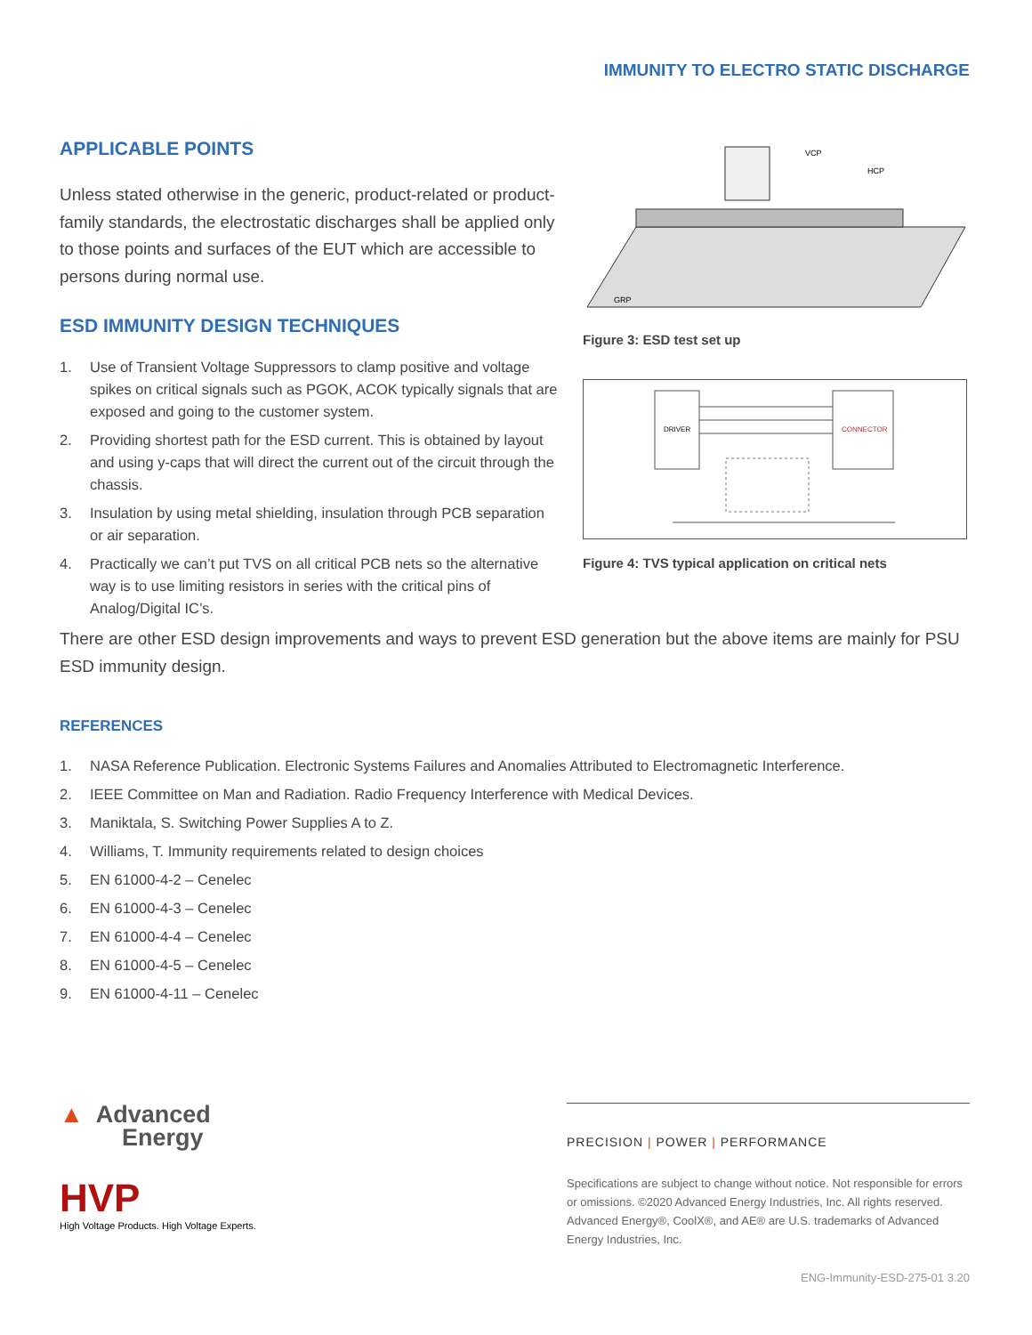IMMUNITY TO ELECTRO STATIC DISCHARGE
APPLICABLE POINTS
Unless stated otherwise in the generic, product-related or product-family standards, the electrostatic discharges shall be applied only to those points and surfaces of the EUT which are accessible to persons during normal use.
ESD IMMUNITY DESIGN TECHNIQUES
1. Use of Transient Voltage Suppressors to clamp positive and voltage spikes on critical signals such as PGOK, ACOK typically signals that are exposed and going to the customer system.
2. Providing shortest path for the ESD current. This is obtained by layout and using y-caps that will direct the current out of the circuit through the chassis.
3. Insulation by using metal shielding, insulation through PCB separation or air separation.
4. Practically we can’t put TVS on all critical PCB nets so the alternative way is to use limiting resistors in series with the critical pins of Analog/Digital IC’s.
VCP
HCP
GRP
Figure 3: ESD test set up
DRIVER
CONNECTOR
Figure 4: TVS typical application on critical nets
There are other ESD design improvements and ways to prevent ESD generation but the above items are mainly for PSU ESD immunity design.
REFERENCES
1. NASA Reference Publication. Electronic Systems Failures and Anomalies Attributed to Electromagnetic Interference.
2. IEEE Committee on Man and Radiation. Radio Frequency Interference with Medical Devices.
3. Maniktala, S. Switching Power Supplies A to Z.
4. Williams, T. Immunity requirements related to design choices
5. EN 61000-4-2 – Cenelec
6. EN 61000-4-3 – Cenelec
7. EN 61000-4-4 – Cenelec
8. EN 61000-4-5 – Cenelec
9. EN 61000-4-11 – Cenelec
▲ Advanced
Energy
HVP
High Voltage Products. High Voltage Experts.
PRECISION | POWER | PERFORMANCE
Specifications are subject to change without notice. Not responsible for errors or omissions. ©2020 Advanced Energy Industries, Inc. All rights reserved. Advanced Energy®, CoolX®, and AE® are U.S. trademarks of Advanced Energy Industries, Inc.
ENG-Immunity-ESD-275-01 3.20